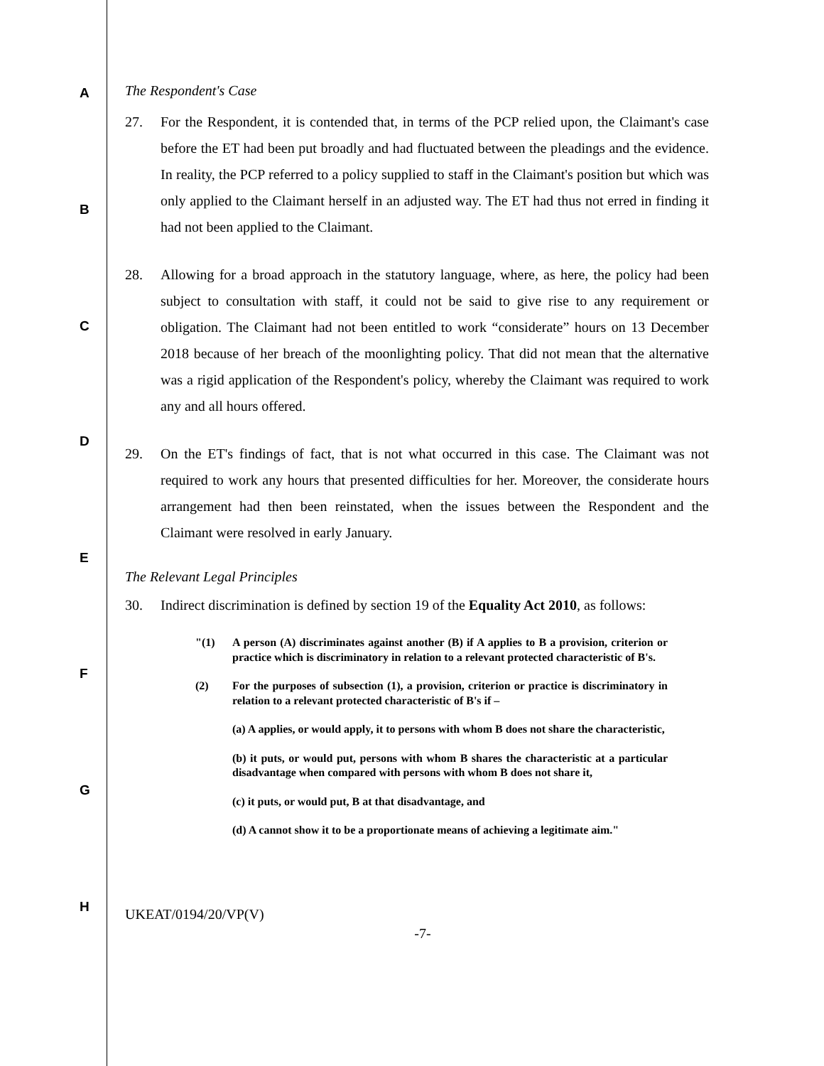A
B
C
D
E
F
G
H
The Respondent's Case
27. For the Respondent, it is contended that, in terms of the PCP relied upon, the Claimant's case before the ET had been put broadly and had fluctuated between the pleadings and the evidence. In reality, the PCP referred to a policy supplied to staff in the Claimant's position but which was only applied to the Claimant herself in an adjusted way. The ET had thus not erred in finding it had not been applied to the Claimant.
28. Allowing for a broad approach in the statutory language, where, as here, the policy had been subject to consultation with staff, it could not be said to give rise to any requirement or obligation. The Claimant had not been entitled to work “considerate” hours on 13 December 2018 because of her breach of the moonlighting policy. That did not mean that the alternative was a rigid application of the Respondent's policy, whereby the Claimant was required to work any and all hours offered.
29. On the ET's findings of fact, that is not what occurred in this case. The Claimant was not required to work any hours that presented difficulties for her. Moreover, the considerate hours arrangement had then been reinstated, when the issues between the Respondent and the Claimant were resolved in early January.
The Relevant Legal Principles
30. Indirect discrimination is defined by section 19 of the Equality Act 2010, as follows:
"(1) A person (A) discriminates against another (B) if A applies to B a provision, criterion or practice which is discriminatory in relation to a relevant protected characteristic of B's.
(2) For the purposes of subsection (1), a provision, criterion or practice is discriminatory in relation to a relevant protected characteristic of B's if –
(a) A applies, or would apply, it to persons with whom B does not share the characteristic,
(b) it puts, or would put, persons with whom B shares the characteristic at a particular disadvantage when compared with persons with whom B does not share it,
(c) it puts, or would put, B at that disadvantage, and
(d) A cannot show it to be a proportionate means of achieving a legitimate aim."
UKEAT/0194/20/VP(V)
-7-